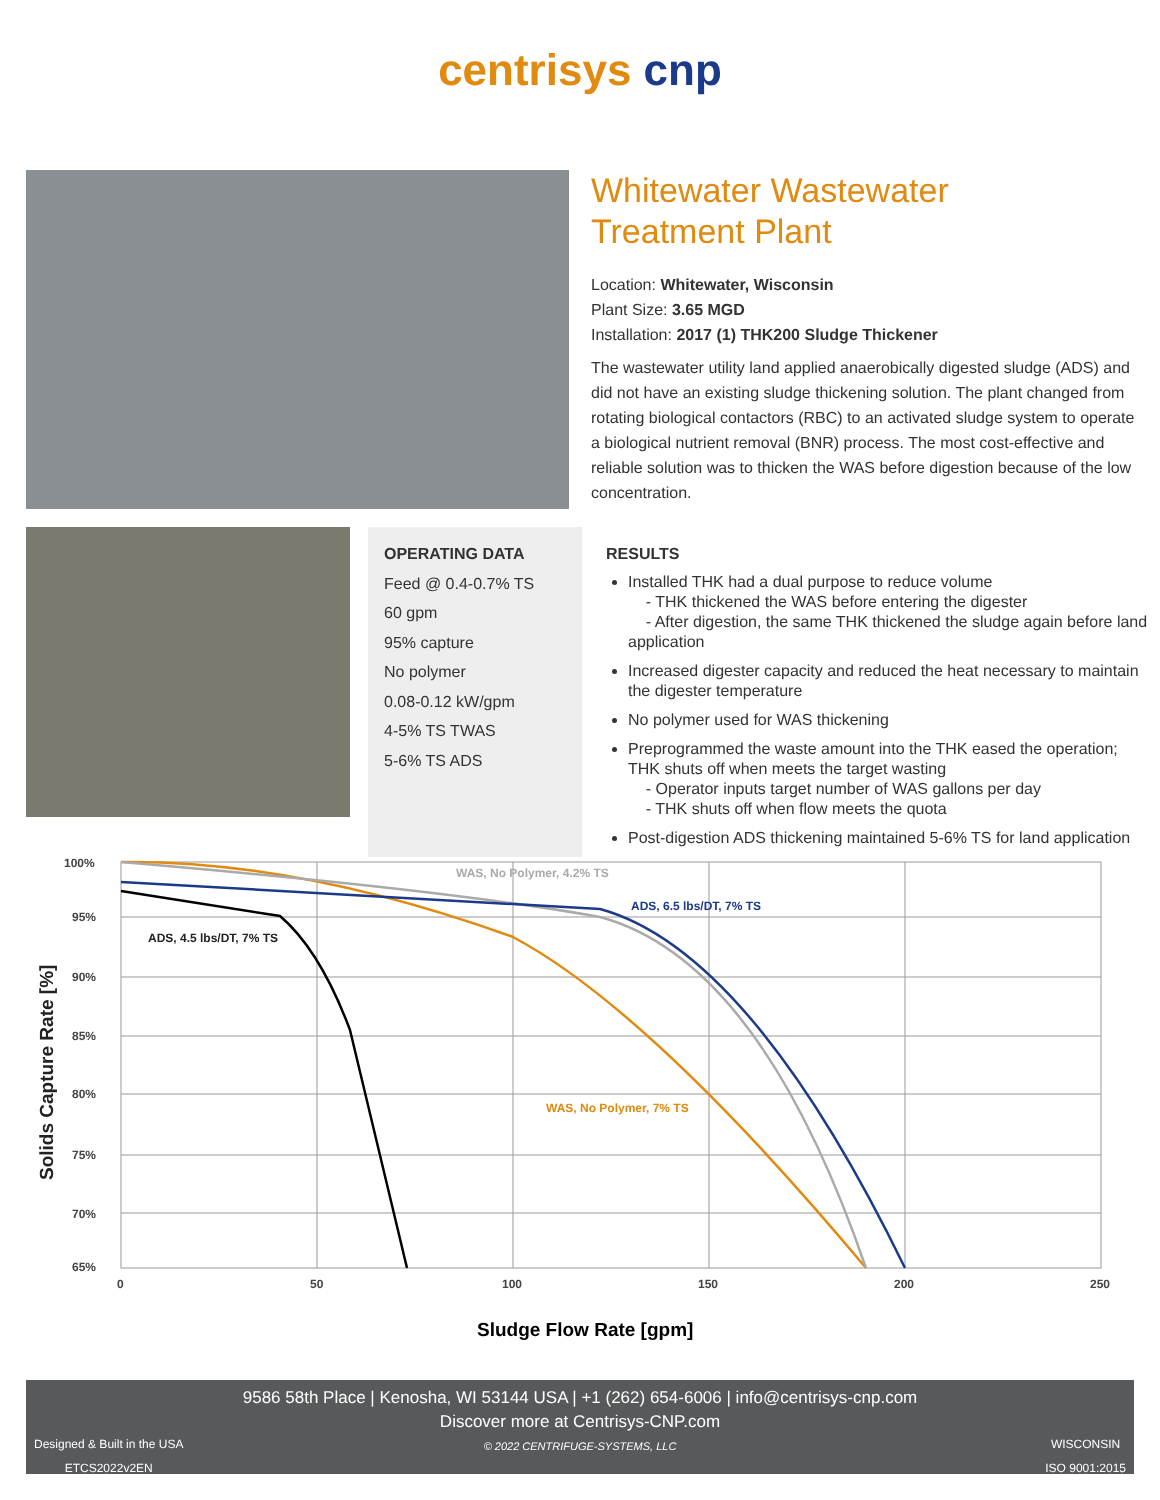centrisys cnp
Whitewater Wastewater
Treatment Plant
Location: Whitewater, Wisconsin
Plant Size: 3.65 MGD
Installation: 2017 (1) THK200 Sludge Thickener
The wastewater utility land applied anaerobically digested sludge (ADS) and did not have an existing sludge thickening solution. The plant changed from rotating biological contactors (RBC) to an activated sludge system to operate a biological nutrient removal (BNR) process. The most cost-effective and reliable solution was to thicken the WAS before digestion because of the low concentration.
OPERATING DATA
Feed @ 0.4-0.7% TS
60 gpm
95% capture
No polymer
0.08-0.12 kW/gpm
4-5% TS TWAS
5-6% TS ADS
RESULTS
Installed THK had a dual purpose to reduce volume
- THK thickened the WAS before entering the digester
- After digestion, the same THK thickened the sludge again before land application
Increased digester capacity and reduced the heat necessary to maintain the digester temperature
No polymer used for WAS thickening
Preprogrammed the waste amount into the THK eased the operation; THK shuts off when meets the target wasting
- Operator inputs target number of WAS gallons per day
- THK shuts off when flow meets the quota
Post-digestion ADS thickening maintained 5-6% TS for land application
100%
95%
90%
85%
80%
75%
70%
65%
0
50
100
150
200
250
ADS, 4.5 lbs/DT, 7% TS
WAS, No Polymer, 4.2% TS
ADS, 6.5 lbs/DT, 7% TS
WAS, No Polymer, 7% TS
Sludge Flow Rate [gpm]
Solids Capture Rate [%]
9586 58th Place | Kenosha, WI 53144 USA | +1 (262) 654-6006 | info@centrisys-cnp.com
Discover more at Centrisys-CNP.com
© 2022 CENTRIFUGE-SYSTEMS, LLC
Designed & Built in the USA
ETCS2022v2EN WISCONSIN
ISO 9001:2015